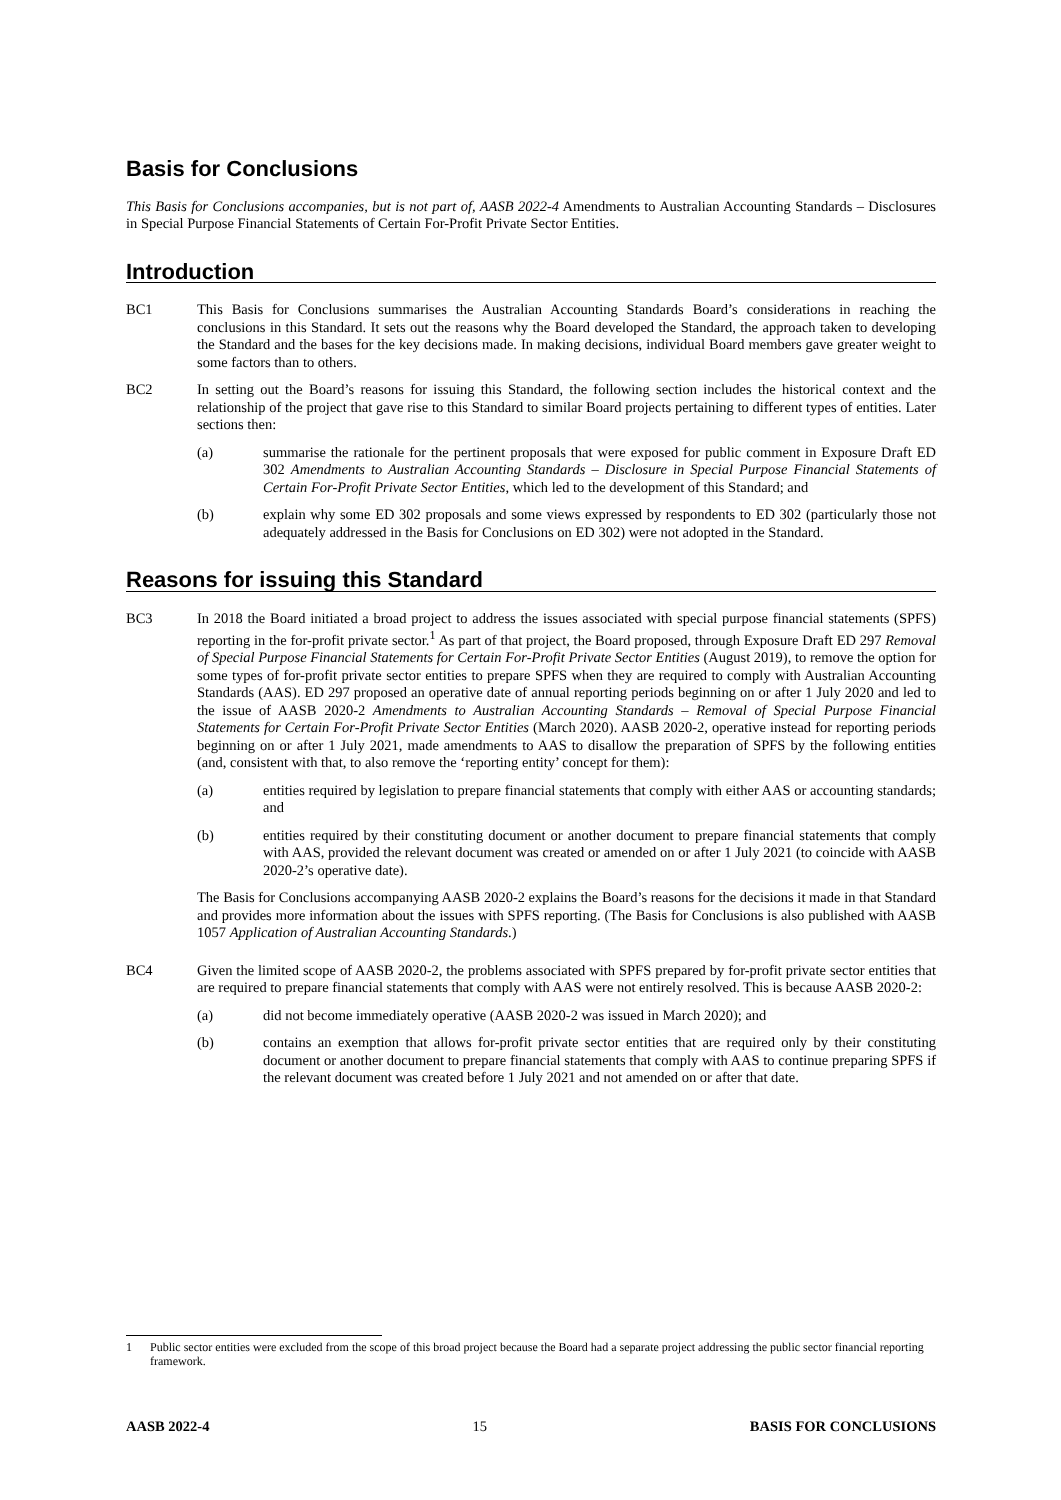Basis for Conclusions
This Basis for Conclusions accompanies, but is not part of, AASB 2022-4 Amendments to Australian Accounting Standards – Disclosures in Special Purpose Financial Statements of Certain For-Profit Private Sector Entities.
Introduction
BC1 This Basis for Conclusions summarises the Australian Accounting Standards Board’s considerations in reaching the conclusions in this Standard. It sets out the reasons why the Board developed the Standard, the approach taken to developing the Standard and the bases for the key decisions made. In making decisions, individual Board members gave greater weight to some factors than to others.
BC2 In setting out the Board’s reasons for issuing this Standard, the following section includes the historical context and the relationship of the project that gave rise to this Standard to similar Board projects pertaining to different types of entities. Later sections then:
(a) summarise the rationale for the pertinent proposals that were exposed for public comment in Exposure Draft ED 302 Amendments to Australian Accounting Standards – Disclosure in Special Purpose Financial Statements of Certain For-Profit Private Sector Entities, which led to the development of this Standard; and
(b) explain why some ED 302 proposals and some views expressed by respondents to ED 302 (particularly those not adequately addressed in the Basis for Conclusions on ED 302) were not adopted in the Standard.
Reasons for issuing this Standard
BC3 In 2018 the Board initiated a broad project to address the issues associated with special purpose financial statements (SPFS) reporting in the for-profit private sector.<sup>1</sup> As part of that project, the Board proposed, through Exposure Draft ED 297 Removal of Special Purpose Financial Statements for Certain For-Profit Private Sector Entities (August 2019), to remove the option for some types of for-profit private sector entities to prepare SPFS when they are required to comply with Australian Accounting Standards (AAS). ED 297 proposed an operative date of annual reporting periods beginning on or after 1 July 2020 and led to the issue of AASB 2020-2 Amendments to Australian Accounting Standards – Removal of Special Purpose Financial Statements for Certain For-Profit Private Sector Entities (March 2020). AASB 2020-2, operative instead for reporting periods beginning on or after 1 July 2021, made amendments to AAS to disallow the preparation of SPFS by the following entities (and, consistent with that, to also remove the ‘reporting entity’ concept for them):
(a) entities required by legislation to prepare financial statements that comply with either AAS or accounting standards; and
(b) entities required by their constituting document or another document to prepare financial statements that comply with AAS, provided the relevant document was created or amended on or after 1 July 2021 (to coincide with AASB 2020-2’s operative date).
The Basis for Conclusions accompanying AASB 2020-2 explains the Board’s reasons for the decisions it made in that Standard and provides more information about the issues with SPFS reporting. (The Basis for Conclusions is also published with AASB 1057 Application of Australian Accounting Standards.)
BC4 Given the limited scope of AASB 2020-2, the problems associated with SPFS prepared by for-profit private sector entities that are required to prepare financial statements that comply with AAS were not entirely resolved. This is because AASB 2020-2:
(a) did not become immediately operative (AASB 2020-2 was issued in March 2020); and
(b) contains an exemption that allows for-profit private sector entities that are required only by their constituting document or another document to prepare financial statements that comply with AAS to continue preparing SPFS if the relevant document was created before 1 July 2021 and not amended on or after that date.
1 Public sector entities were excluded from the scope of this broad project because the Board had a separate project addressing the public sector financial reporting framework.
AASB 2022-4 15 BASIS FOR CONCLUSIONS